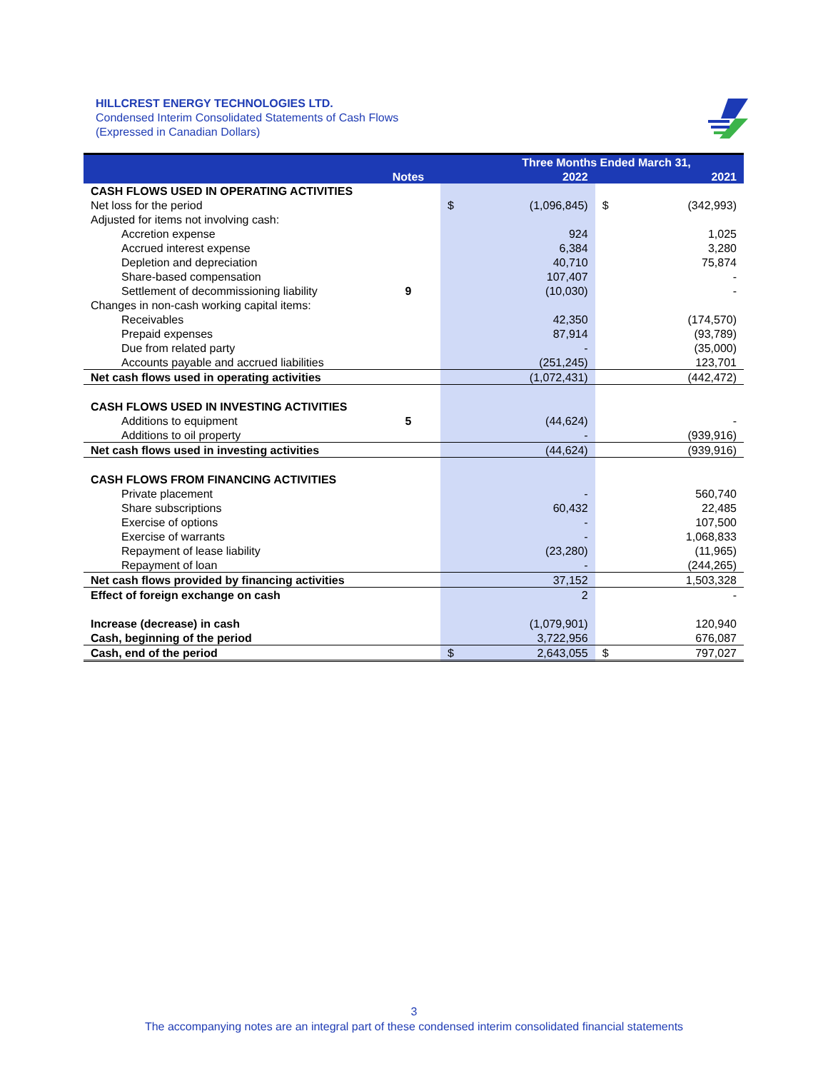HILLCREST ENERGY TECHNOLOGIES LTD.
Condensed Interim Consolidated Statements of Cash Flows
(Expressed in Canadian Dollars)
| | | | Three Months Ended March 31, | | |
| --- | --- | --- | --- | --- | --- |
| | Notes | | 2022 | | 2021 |
| CASH FLOWS USED IN OPERATING ACTIVITIES | | | | | |
| Net loss for the period | | $ | (1,096,845) | $ | (342,993) |
| Adjusted for items not involving cash: | | | | | |
| Accretion expense | | | 924 | | 1,025 |
| Accrued interest expense | | | 6,384 | | 3,280 |
| Depletion and depreciation | | | 40,710 | | 75,874 |
| Share-based compensation | | | 107,407 | | - |
| Settlement of decommissioning liability | 9 | | (10,030) | | - |
| Changes in non-cash working capital items: | | | | | |
| Receivables | | | 42,350 | | (174,570) |
| Prepaid expenses | | | 87,914 | | (93,789) |
| Due from related party | | | - | | (35,000) |
| Accounts payable and accrued liabilities | | | (251,245) | | 123,701 |
| Net cash flows used in operating activities | | | (1,072,431) | | (442,472) |
| CASH FLOWS USED IN INVESTING ACTIVITIES | | | | | |
| Additions to equipment | 5 | | (44,624) | | - |
| Additions to oil property | | | - | | (939,916) |
| Net cash flows used in investing activities | | | (44,624) | | (939,916) |
| CASH FLOWS FROM FINANCING ACTIVITIES | | | | | |
| Private placement | | | - | | 560,740 |
| Share subscriptions | | | 60,432 | | 22,485 |
| Exercise of options | | | - | | 107,500 |
| Exercise of warrants | | | - | | 1,068,833 |
| Repayment of lease liability | | | (23,280) | | (11,965) |
| Repayment of loan | | | - | | (244,265) |
| Net cash flows provided by financing activities | | | 37,152 | | 1,503,328 |
| Effect of foreign exchange on cash | | | 2 | | - |
| Increase (decrease) in cash | | | (1,079,901) | | 120,940 |
| Cash, beginning of the period | | | 3,722,956 | | 676,087 |
| Cash, end of the period | | $ | 2,643,055 | $ | 797,027 |
3
The accompanying notes are an integral part of these condensed interim consolidated financial statements